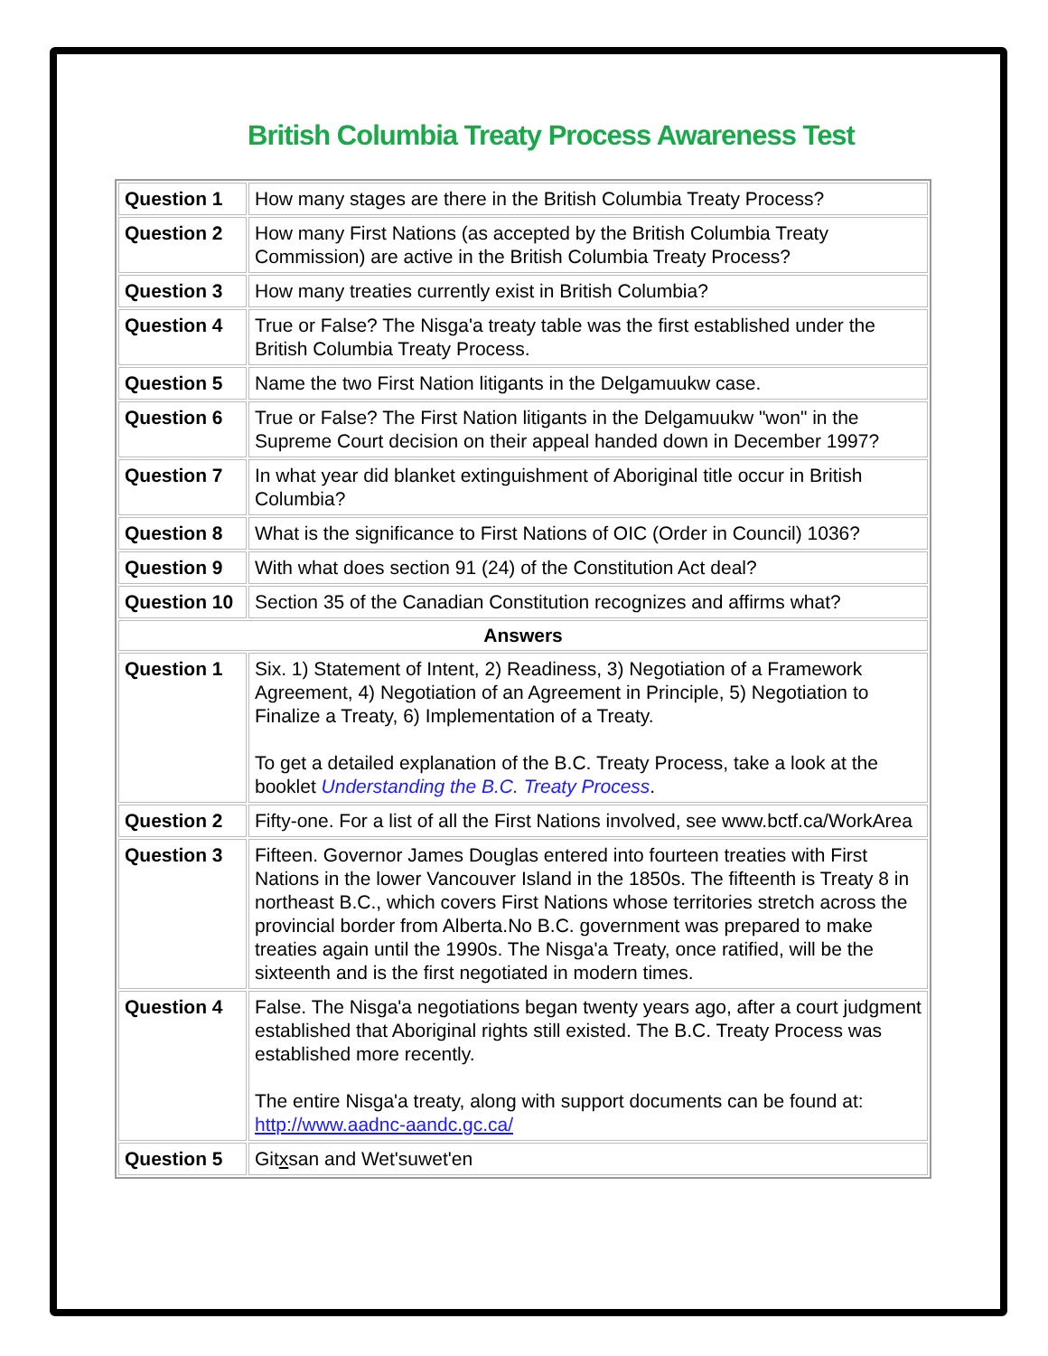British Columbia Treaty Process Awareness Test
| Question 1 | How many stages are there in the British Columbia Treaty Process? |
| Question 2 | How many First Nations (as accepted by the British Columbia Treaty Commission) are active in the British Columbia Treaty Process? |
| Question 3 | How many treaties currently exist in British Columbia? |
| Question 4 | True or False? The Nisga'a treaty table was the first established under the British Columbia Treaty Process. |
| Question 5 | Name the two First Nation litigants in the Delgamuukw case. |
| Question 6 | True or False? The First Nation litigants in the Delgamuukw "won" in the Supreme Court decision on their appeal handed down in December 1997? |
| Question 7 | In what year did blanket extinguishment of Aboriginal title occur in British Columbia? |
| Question 8 | What is the significance to First Nations of OIC (Order in Council) 1036? |
| Question 9 | With what does section 91 (24) of the Constitution Act deal? |
| Question 10 | Section 35 of the Canadian Constitution recognizes and affirms what? |
| Answers | |
| Question 1 | Six. 1) Statement of Intent, 2) Readiness, 3) Negotiation of a Framework Agreement, 4) Negotiation of an Agreement in Principle, 5) Negotiation to Finalize a Treaty, 6) Implementation of a Treaty. To get a detailed explanation of the B.C. Treaty Process, take a look at the booklet Understanding the B.C. Treaty Process . |
| Question 2 | Fifty-one. For a list of all the First Nations involved, see www.bctf.ca/WorkArea |
| Question 3 | Fifteen. Governor James Douglas entered into fourteen treaties with First Nations in the lower Vancouver Island in the 1850s. The fifteenth is Treaty 8 in northeast B.C., which covers First Nations whose territories stretch across the provincial border from Alberta.No B.C. government was prepared to make treaties again until the 1990s. The Nisga'a Treaty, once ratified, will be the sixteenth and is the first negotiated in modern times. |
| Question 4 | False. The Nisga'a negotiations began twenty years ago, after a court judgment established that Aboriginal rights still existed. The B.C. Treaty Process was established more recently. The entire Nisga'a treaty, along with support documents can be found at: http://www.aadnc-aandc.gc.ca/ |
| Question 5 | Git x san and Wet'suwet'en |